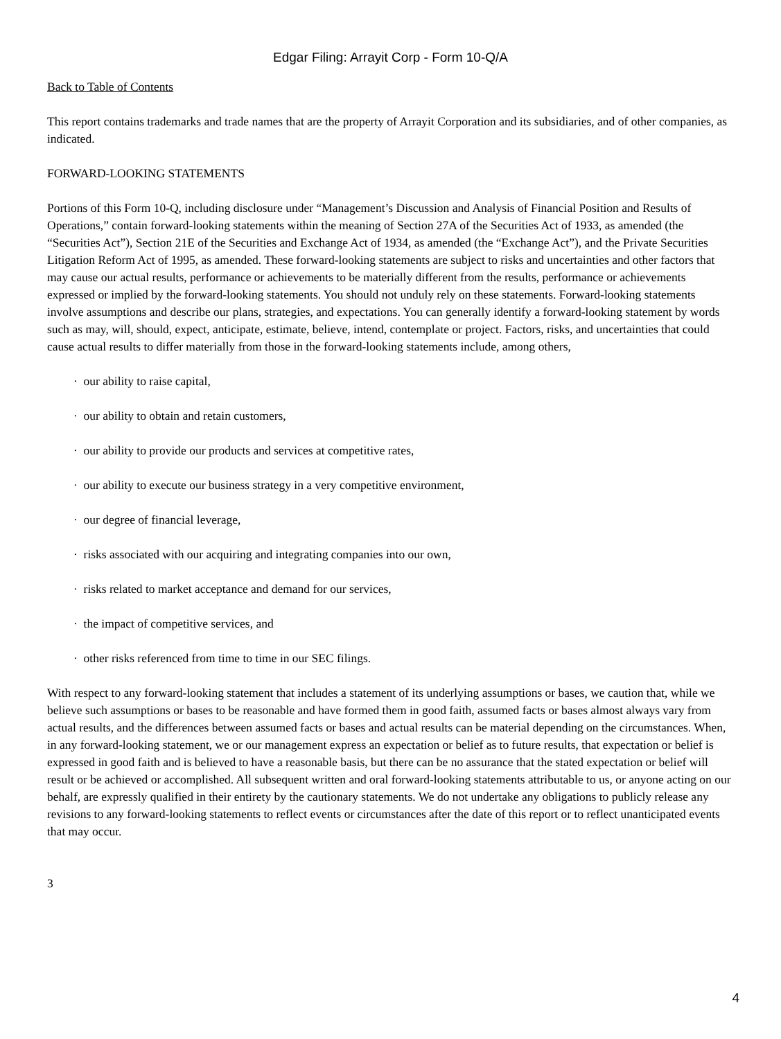Edgar Filing: Arrayit Corp - Form 10-Q/A
Back to Table of Contents
This report contains trademarks and trade names that are the property of Arrayit Corporation and its subsidiaries, and of other companies, as indicated.
FORWARD-LOOKING STATEMENTS
Portions of this Form 10-Q, including disclosure under “Management’s Discussion and Analysis of Financial Position and Results of Operations,” contain forward-looking statements within the meaning of Section 27A of the Securities Act of 1933, as amended (the “Securities Act”), Section 21E of the Securities and Exchange Act of 1934, as amended (the “Exchange Act”), and the Private Securities Litigation Reform Act of 1995, as amended. These forward-looking statements are subject to risks and uncertainties and other factors that may cause our actual results, performance or achievements to be materially different from the results, performance or achievements expressed or implied by the forward-looking statements. You should not unduly rely on these statements. Forward-looking statements involve assumptions and describe our plans, strategies, and expectations. You can generally identify a forward-looking statement by words such as may, will, should, expect, anticipate, estimate, believe, intend, contemplate or project. Factors, risks, and uncertainties that could cause actual results to differ materially from those in the forward-looking statements include, among others,
· our ability to raise capital,
· our ability to obtain and retain customers,
· our ability to provide our products and services at competitive rates,
· our ability to execute our business strategy in a very competitive environment,
· our degree of financial leverage,
· risks associated with our acquiring and integrating companies into our own,
· risks related to market acceptance and demand for our services,
· the impact of competitive services, and
· other risks referenced from time to time in our SEC filings.
With respect to any forward-looking statement that includes a statement of its underlying assumptions or bases, we caution that, while we believe such assumptions or bases to be reasonable and have formed them in good faith, assumed facts or bases almost always vary from actual results, and the differences between assumed facts or bases and actual results can be material depending on the circumstances. When, in any forward-looking statement, we or our management express an expectation or belief as to future results, that expectation or belief is expressed in good faith and is believed to have a reasonable basis, but there can be no assurance that the stated expectation or belief will result or be achieved or accomplished. All subsequent written and oral forward-looking statements attributable to us, or anyone acting on our behalf, are expressly qualified in their entirety by the cautionary statements. We do not undertake any obligations to publicly release any revisions to any forward-looking statements to reflect events or circumstances after the date of this report or to reflect unanticipated events that may occur.
3
4